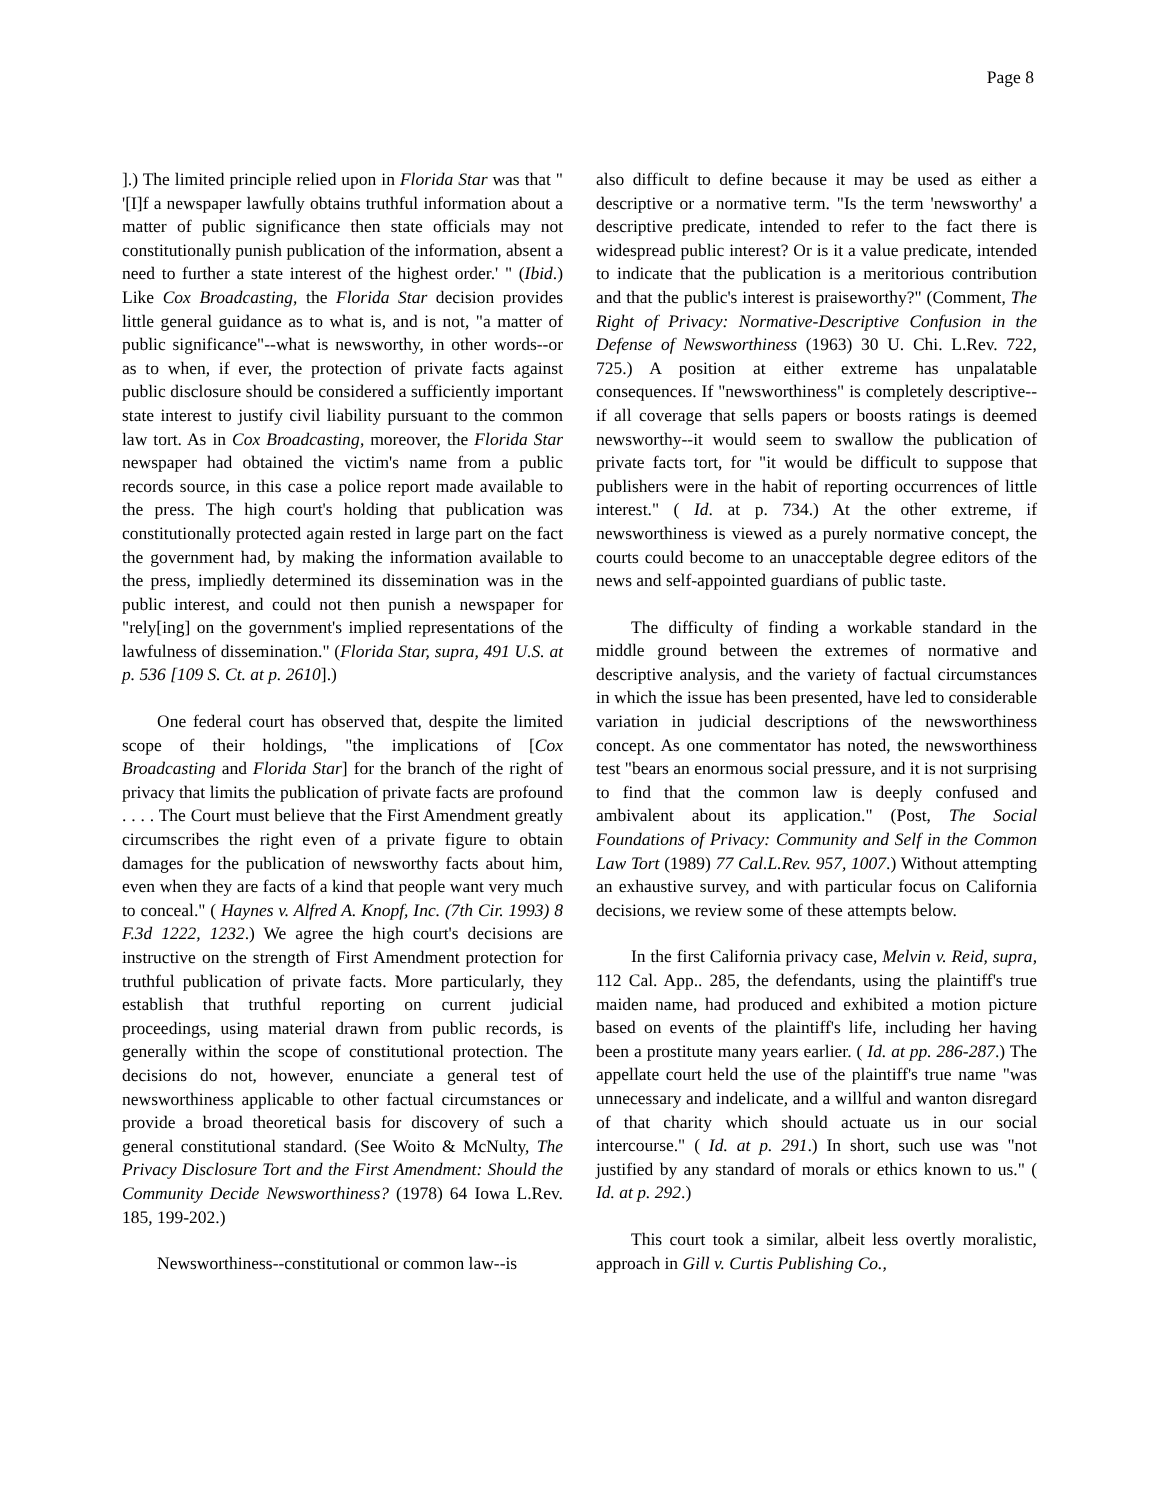Page 8
].) The limited principle relied upon in Florida Star was that " '[I]f a newspaper lawfully obtains truthful information about a matter of public significance then state officials may not constitutionally punish publication of the information, absent a need to further a state interest of the highest order.' " (Ibid.) Like Cox Broadcasting, the Florida Star decision provides little general guidance as to what is, and is not, "a matter of public significance"--what is newsworthy, in other words--or as to when, if ever, the protection of private facts against public disclosure should be considered a sufficiently important state interest to justify civil liability pursuant to the common law tort. As in Cox Broadcasting, moreover, the Florida Star newspaper had obtained the victim's name from a public records source, in this case a police report made available to the press. The high court's holding that publication was constitutionally protected again rested in large part on the fact the government had, by making the information available to the press, impliedly determined its dissemination was in the public interest, and could not then punish a newspaper for "rely[ing] on the government's implied representations of the lawfulness of dissemination." (Florida Star, supra, 491 U.S. at p. 536 [109 S. Ct. at p. 2610].)
One federal court has observed that, despite the limited scope of their holdings, "the implications of [Cox Broadcasting and Florida Star] for the branch of the right of privacy that limits the publication of private facts are profound . . . . The Court must believe that the First Amendment greatly circumscribes the right even of a private figure to obtain damages for the publication of newsworthy facts about him, even when they are facts of a kind that people want very much to conceal." ( Haynes v. Alfred A. Knopf, Inc. (7th Cir. 1993) 8 F.3d 1222, 1232.) We agree the high court's decisions are instructive on the strength of First Amendment protection for truthful publication of private facts. More particularly, they establish that truthful reporting on current judicial proceedings, using material drawn from public records, is generally within the scope of constitutional protection. The decisions do not, however, enunciate a general test of newsworthiness applicable to other factual circumstances or provide a broad theoretical basis for discovery of such a general constitutional standard. (See Woito & McNulty, The Privacy Disclosure Tort and the First Amendment: Should the Community Decide Newsworthiness? (1978) 64 Iowa L.Rev. 185, 199-202.)
Newsworthiness--constitutional or common law--is
also difficult to define because it may be used as either a descriptive or a normative term. "Is the term 'newsworthy' a descriptive predicate, intended to refer to the fact there is widespread public interest? Or is it a value predicate, intended to indicate that the publication is a meritorious contribution and that the public's interest is praiseworthy?" (Comment, The Right of Privacy: Normative-Descriptive Confusion in the Defense of Newsworthiness (1963) 30 U. Chi. L.Rev. 722, 725.) A position at either extreme has unpalatable consequences. If "newsworthiness" is completely descriptive--if all coverage that sells papers or boosts ratings is deemed newsworthy--it would seem to swallow the publication of private facts tort, for "it would be difficult to suppose that publishers were in the habit of reporting occurrences of little interest." ( Id. at p. 734.) At the other extreme, if newsworthiness is viewed as a purely normative concept, the courts could become to an unacceptable degree editors of the news and self-appointed guardians of public taste.
The difficulty of finding a workable standard in the middle ground between the extremes of normative and descriptive analysis, and the variety of factual circumstances in which the issue has been presented, have led to considerable variation in judicial descriptions of the newsworthiness concept. As one commentator has noted, the newsworthiness test "bears an enormous social pressure, and it is not surprising to find that the common law is deeply confused and ambivalent about its application." (Post, The Social Foundations of Privacy: Community and Self in the Common Law Tort (1989) 77 Cal.L.Rev. 957, 1007.) Without attempting an exhaustive survey, and with particular focus on California decisions, we review some of these attempts below.
In the first California privacy case, Melvin v. Reid, supra, 112 Cal. App.. 285, the defendants, using the plaintiff's true maiden name, had produced and exhibited a motion picture based on events of the plaintiff's life, including her having been a prostitute many years earlier. ( Id. at pp. 286-287.) The appellate court held the use of the plaintiff's true name "was unnecessary and indelicate, and a willful and wanton disregard of that charity which should actuate us in our social intercourse." ( Id. at p. 291.) In short, such use was "not justified by any standard of morals or ethics known to us." ( Id. at p. 292.)
This court took a similar, albeit less overtly moralistic, approach in Gill v. Curtis Publishing Co.,